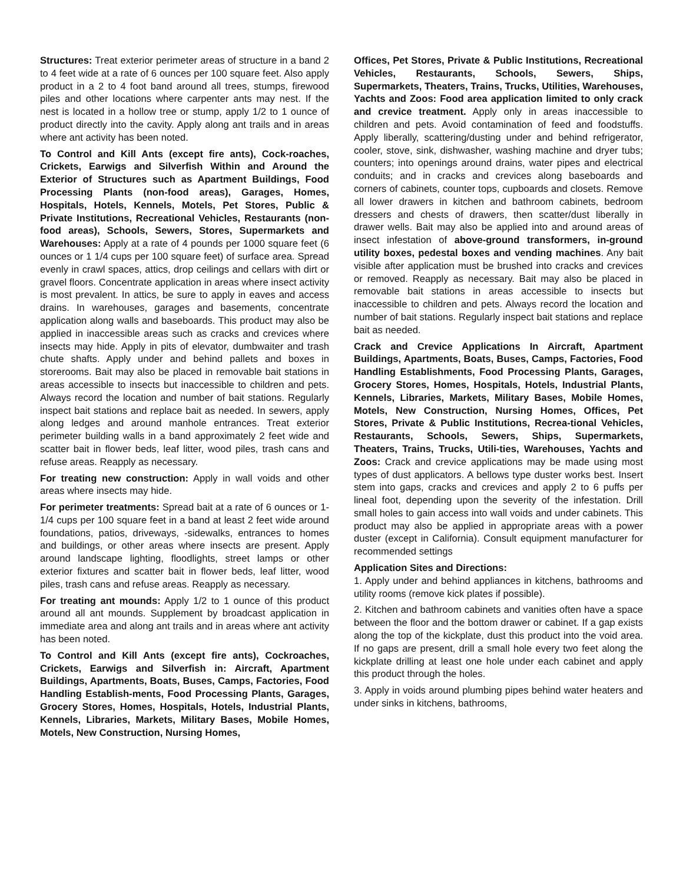Structures: Treat exterior perimeter areas of structure in a band 2 to 4 feet wide at a rate of 6 ounces per 100 square feet. Also apply product in a 2 to 4 foot band around all trees, stumps, firewood piles and other locations where carpenter ants may nest. If the nest is located in a hollow tree or stump, apply 1/2 to 1 ounce of product directly into the cavity. Apply along ant trails and in areas where ant activity has been noted.
To Control and Kill Ants (except fire ants), Cock-roaches, Crickets, Earwigs and Silverfish Within and Around the Exterior of Structures such as Apartment Buildings, Food Processing Plants (non-food areas), Garages, Homes, Hospitals, Hotels, Kennels, Motels, Pet Stores, Public & Private Institutions, Recreational Vehicles, Restaurants (non-food areas), Schools, Sewers, Stores, Supermarkets and Warehouses: Apply at a rate of 4 pounds per 1000 square feet (6 ounces or 1 1/4 cups per 100 square feet) of surface area. Spread evenly in crawl spaces, attics, drop ceilings and cellars with dirt or gravel floors. Concentrate application in areas where insect activity is most prevalent. In attics, be sure to apply in eaves and access drains. In warehouses, garages and basements, concentrate application along walls and baseboards. This product may also be applied in inaccessible areas such as cracks and crevices where insects may hide. Apply in pits of elevator, dumbwaiter and trash chute shafts. Apply under and behind pallets and boxes in storerooms. Bait may also be placed in removable bait stations in areas accessible to insects but inaccessible to children and pets. Always record the location and number of bait stations. Regularly inspect bait stations and replace bait as needed. In sewers, apply along ledges and around manhole entrances. Treat exterior perimeter building walls in a band approximately 2 feet wide and scatter bait in flower beds, leaf litter, wood piles, trash cans and refuse areas. Reapply as necessary.
For treating new construction: Apply in wall voids and other areas where insects may hide.
For perimeter treatments: Spread bait at a rate of 6 ounces or 1-1/4 cups per 100 square feet in a band at least 2 feet wide around foundations, patios, driveways, -sidewalks, entrances to homes and buildings, or other areas where insects are present. Apply around landscape lighting, floodlights, street lamps or other exterior fixtures and scatter bait in flower beds, leaf litter, wood piles, trash cans and refuse areas. Reapply as necessary.
For treating ant mounds: Apply 1/2 to 1 ounce of this product around all ant mounds. Supplement by broadcast application in immediate area and along ant trails and in areas where ant activity has been noted.
To Control and Kill Ants (except fire ants), Cockroaches, Crickets, Earwigs and Silverfish in: Aircraft, Apartment Buildings, Apartments, Boats, Buses, Camps, Factories, Food Handling Establish-ments, Food Processing Plants, Garages, Grocery Stores, Homes, Hospitals, Hotels, Industrial Plants, Kennels, Libraries, Markets, Military Bases, Mobile Homes, Motels, New Construction, Nursing Homes,
Offices, Pet Stores, Private & Public Institutions, Recreational Vehicles, Restaurants, Schools, Sewers, Ships, Supermarkets, Theaters, Trains, Trucks, Utilities, Warehouses, Yachts and Zoos: Food area application limited to only crack and crevice treatment. Apply only in areas inaccessible to children and pets. Avoid contamination of feed and foodstuffs. Apply liberally, scattering/dusting under and behind refrigerator, cooler, stove, sink, dishwasher, washing machine and dryer tubs; counters; into openings around drains, water pipes and electrical conduits; and in cracks and crevices along baseboards and corners of cabinets, counter tops, cupboards and closets. Remove all lower drawers in kitchen and bathroom cabinets, bedroom dressers and chests of drawers, then scatter/dust liberally in drawer wells. Bait may also be applied into and around areas of insect infestation of above-ground transformers, in-ground utility boxes, pedestal boxes and vending machines. Any bait visible after application must be brushed into cracks and crevices or removed. Reapply as necessary. Bait may also be placed in removable bait stations in areas accessible to insects but inaccessible to children and pets. Always record the location and number of bait stations. Regularly inspect bait stations and replace bait as needed.
Crack and Crevice Applications In Aircraft, Apartment Buildings, Apartments, Boats, Buses, Camps, Factories, Food Handling Establishments, Food Processing Plants, Garages, Grocery Stores, Homes, Hospitals, Hotels, Industrial Plants, Kennels, Libraries, Markets, Military Bases, Mobile Homes, Motels, New Construction, Nursing Homes, Offices, Pet Stores, Private & Public Institutions, Recrea-tional Vehicles, Restaurants, Schools, Sewers, Ships, Supermarkets, Theaters, Trains, Trucks, Utili-ties, Warehouses, Yachts and Zoos: Crack and crevice applications may be made using most types of dust applicators. A bellows type duster works best. Insert stem into gaps, cracks and crevices and apply 2 to 6 puffs per lineal foot, depending upon the severity of the infestation. Drill small holes to gain access into wall voids and under cabinets. This product may also be applied in appropriate areas with a power duster (except in California). Consult equipment manufacturer for recommended settings
Application Sites and Directions:
1. Apply under and behind appliances in kitchens, bathrooms and utility rooms (remove kick plates if possible).
2. Kitchen and bathroom cabinets and vanities often have a space between the floor and the bottom drawer or cabinet. If a gap exists along the top of the kickplate, dust this product into the void area. If no gaps are present, drill a small hole every two feet along the kickplate drilling at least one hole under each cabinet and apply this product through the holes.
3. Apply in voids around plumbing pipes behind water heaters and under sinks in kitchens, bathrooms,